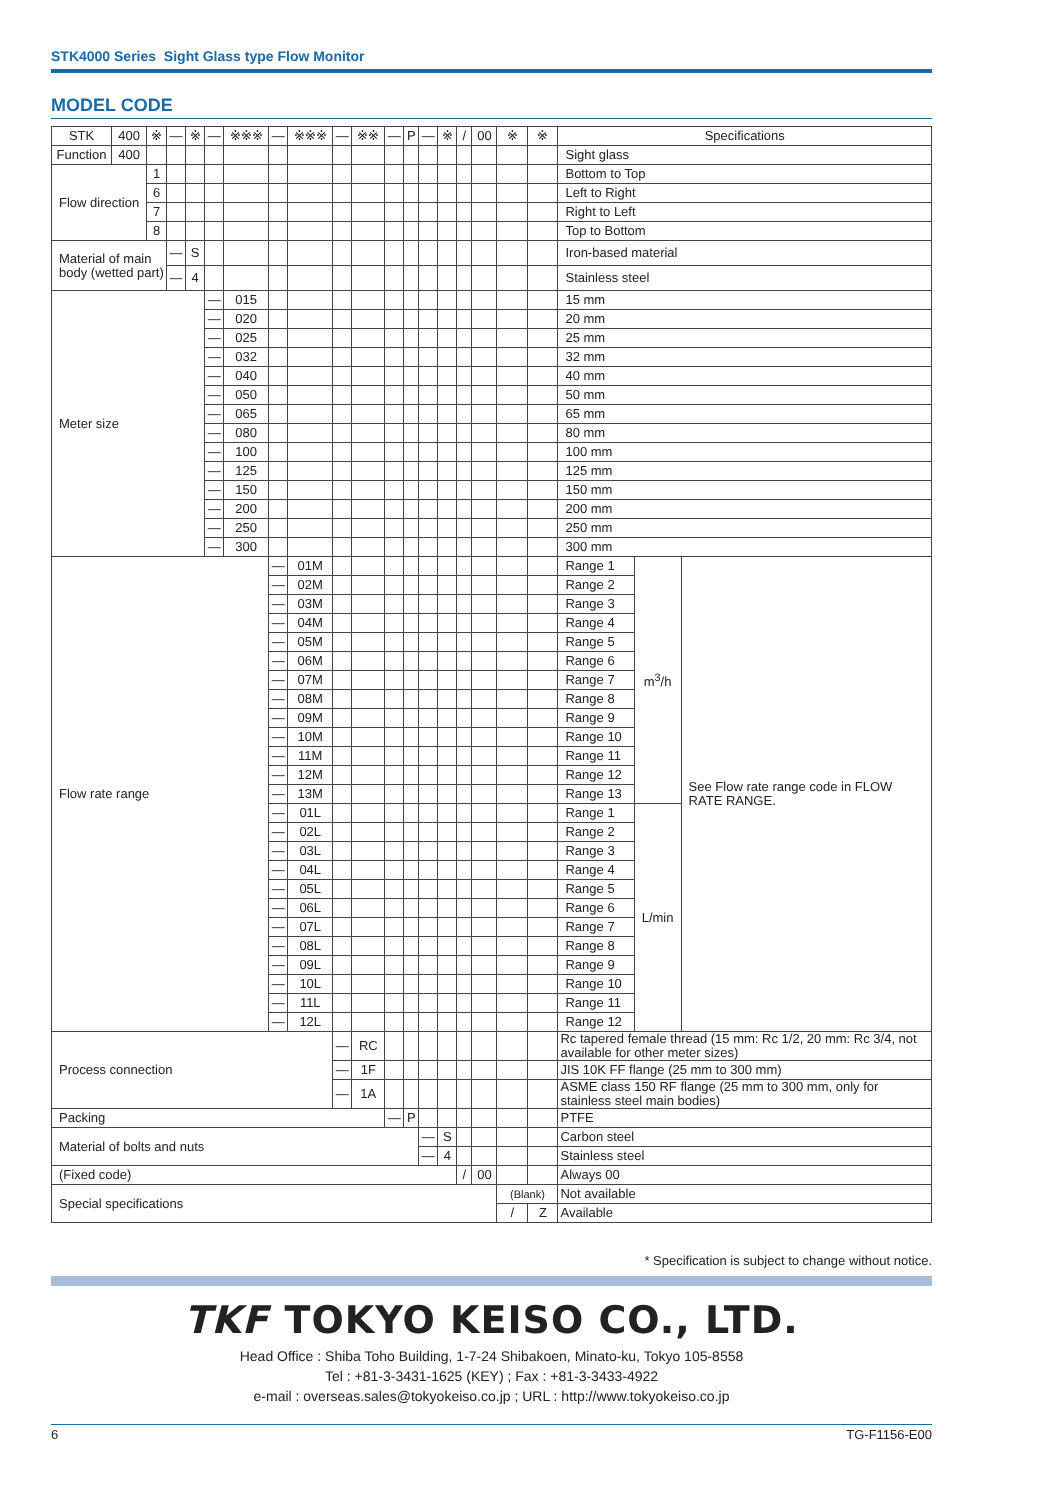STK4000 Series Sight Glass type Flow Monitor
MODEL CODE
| STK | 400 | ※ | — | ※ | — | ※※※ | — | ※※※ | — | ※※ | — | P | — | ※ | / | 00 | ※ | ※ | Specifications | | |
| --- | --- | --- | --- | --- | --- | --- | --- | --- | --- | --- | --- | --- | --- | --- | --- | --- | --- | --- | --- | --- | --- |
| Function | 400 | | | | | | | | | | | | | | | | | | Sight glass | | |
| Flow direction | | 1 | | | | | | | | | | | | | | | | | Bottom to Top | | |
| | | 6 | | | | | | | | | | | | | | | | | Left to Right | | |
| | | 7 | | | | | | | | | | | | | | | | | Right to Left | | |
| | | 8 | | | | | | | | | | | | | | | | | Top to Bottom | | |
| Material of main body (wetted part) | | | — | S | | | | | | | | | | | | | | | Iron-based material | | |
| | | | — | 4 | | | | | | | | | | | | | | | Stainless steel | | |
| Meter size | | | | | — | 015 | | | | | | | | | | | | | 15 mm | | |
| | | | | | — | 020 | | | | | | | | | | | | | 20 mm | | |
| | | | | | — | 025 | | | | | | | | | | | | | 25 mm | | |
| | | | | | — | 032 | | | | | | | | | | | | | 32 mm | | |
| | | | | | — | 040 | | | | | | | | | | | | | 40 mm | | |
| | | | | | — | 050 | | | | | | | | | | | | | 50 mm | | |
| | | | | | — | 065 | | | | | | | | | | | | | 65 mm | | |
| | | | | | — | 080 | | | | | | | | | | | | | 80 mm | | |
| | | | | | — | 100 | | | | | | | | | | | | | 100 mm | | |
| | | | | | — | 125 | | | | | | | | | | | | | 125 mm | | |
| | | | | | — | 150 | | | | | | | | | | | | | 150 mm | | |
| | | | | | — | 200 | | | | | | | | | | | | | 200 mm | | |
| | | | | | — | 250 | | | | | | | | | | | | | 250 mm | | |
| | | | | | — | 300 | | | | | | | | | | | | | 300 mm | | |
| Flow rate range | | | | | | | — | 01M | | | | | | | | | | | Range 1 | m<sup>3</sup>/h | See Flow rate range code in FLOW RATE RANGE. |
| | | | | | | | — | 02M | | | | | | | | | | | Range 2 | | |
| | | | | | | | — | 03M | | | | | | | | | | | Range 3 | | |
| | | | | | | | — | 04M | | | | | | | | | | | Range 4 | | |
| | | | | | | | — | 05M | | | | | | | | | | | Range 5 | | |
| | | | | | | | — | 06M | | | | | | | | | | | Range 6 | | |
| | | | | | | | — | 07M | | | | | | | | | | | Range 7 | | |
| | | | | | | | — | 08M | | | | | | | | | | | Range 8 | | |
| | | | | | | | — | 09M | | | | | | | | | | | Range 9 | | |
| | | | | | | | — | 10M | | | | | | | | | | | Range 10 | | |
| | | | | | | | — | 11M | | | | | | | | | | | Range 11 | | |
| | | | | | | | — | 12M | | | | | | | | | | | Range 12 | | |
| | | | | | | | — | 13M | | | | | | | | | | | Range 13 | | |
| | | | | | | | — | 01L | | | | | | | | | | | Range 1 | L/min | |
| | | | | | | | — | 02L | | | | | | | | | | | Range 2 | | |
| | | | | | | | — | 03L | | | | | | | | | | | Range 3 | | |
| | | | | | | | — | 04L | | | | | | | | | | | Range 4 | | |
| | | | | | | | — | 05L | | | | | | | | | | | Range 5 | | |
| | | | | | | | — | 06L | | | | | | | | | | | Range 6 | | |
| | | | | | | | — | 07L | | | | | | | | | | | Range 7 | | |
| | | | | | | | — | 08L | | | | | | | | | | | Range 8 | | |
| | | | | | | | — | 09L | | | | | | | | | | | Range 9 | | |
| | | | | | | | — | 10L | | | | | | | | | | | Range 10 | | |
| | | | | | | | — | 11L | | | | | | | | | | | Range 11 | | |
| | | | | | | | — | 12L | | | | | | | | | | | Range 12 | | |
| Process connection | | | | | | | | | — | RC | | | | | | | | | Rc tapered female thread (15 mm: Rc 1/2, 20 mm: Rc 3/4, not available for other meter sizes) | | |
| | | | | | | | | | — | 1F | | | | | | | | | JIS 10K FF flange (25 mm to 300 mm) | | |
| | | | | | | | | | — | 1A | | | | | | | | | ASME class 150 RF flange (25 mm to 300 mm, only for stainless steel main bodies) | | |
| Packing | | | | | | | | | | | — | P | | | | | | | PTFE | | |
| Material of bolts and nuts | | | | | | | | | | | | | — | S | | | | | Carbon steel | | |
| | | | | | | | | | | | | | — | 4 | | | | | Stainless steel | | |
| (Fixed code) | | | | | | | | | | | | | | | / | 00 | | | Always 00 | | |
| Special specifications | | | | | | | | | | | | | | | | | (Blank) | | Not available | | |
| | | | | | | | | | | | | | | | | | / | Z | Available | | |
* Specification is subject to change without notice.
TKF TOKYO KEISO CO., LTD.
Head Office : Shiba Toho Building, 1-7-24 Shibakoen, Minato-ku, Tokyo 105-8558
Tel : +81-3-3431-1625 (KEY) ; Fax : +81-3-3433-4922
e-mail : overseas.sales@tokyokeiso.co.jp ; URL : http://www.tokyokeiso.co.jp
6 TG-F1156-E00